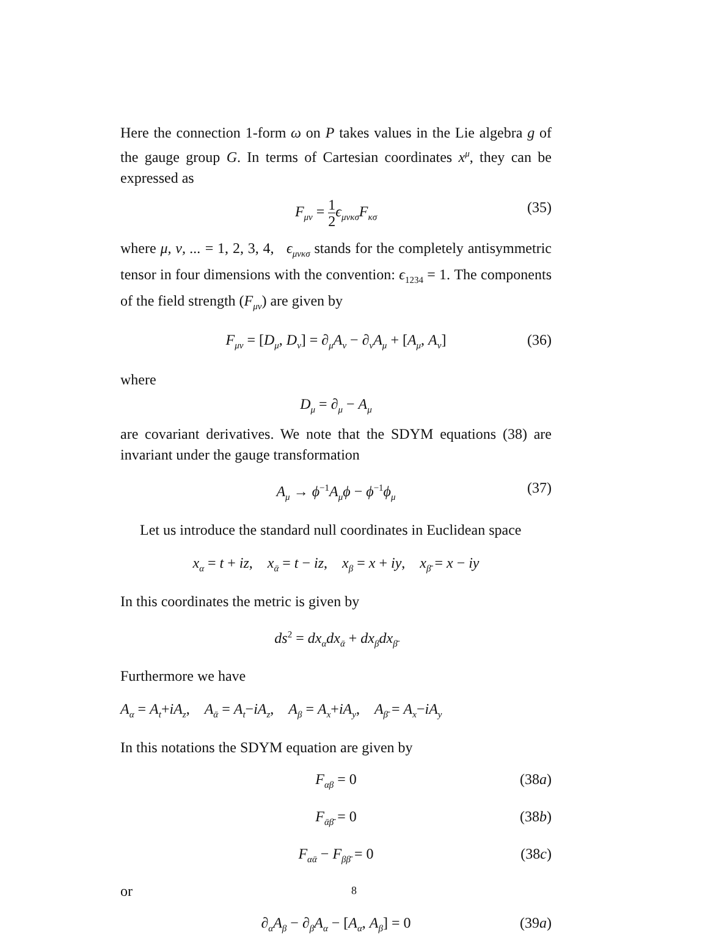Here the connection 1-form ω on P takes values in the Lie algebra g of the gauge group G. In terms of Cartesian coordinates x<sup>μ</sup>, they can be expressed as
F<sub>μν</sub> = 1 2 ϵ<sub>μνκσ</sub>F<sub>κσ</sub> (35)
where μ, ν, ... = 1, 2, 3, 4, ϵ<sub>μνκσ</sub> stands for the completely antisymmetric tensor in four dimensions with the convention: ϵ<sub>1234</sub> = 1. The components of the field strength (F<sub>μν</sub>) are given by
F<sub>μν</sub> = [D<sub>μ</sub>, D<sub>ν</sub>] = ∂<sub>μ</sub>A<sub>ν</sub> − ∂<sub>ν</sub>A<sub>μ</sub> + [A<sub>μ</sub>, A<sub>ν</sub>] (36)
where
D<sub>μ</sub> = ∂<sub>μ</sub> − A<sub>μ</sub>
are covariant derivatives. We note that the SDYM equations (38) are invariant under the gauge transformation
A<sub>μ</sub> → ϕ<sup>−1</sup>A<sub>μ</sub>ϕ − ϕ<sup>−1</sup>ϕ<sub>μ</sub> (37)
Let us introduce the standard null coordinates in Euclidean space
x<sub>α</sub> = t + iz, x<sub>ᾱ</sub> = t − iz, x<sub>β</sub> = x + iy, x<sub>β̄</sub> = x − iy
In this coordinates the metric is given by
ds<sup>2</sup> = dx<sub>α</sub>dx<sub>ᾱ</sub> + dx<sub>β</sub>dx<sub>β̄</sub>
Furthermore we have
A<sub>α</sub> = A<sub>t</sub>+iA<sub>z</sub>, A<sub>ᾱ</sub> = A<sub>t</sub>−iA<sub>z</sub>, A<sub>β</sub> = A<sub>x</sub>+iA<sub>y</sub>, A<sub>β̄</sub> = A<sub>x</sub>−iA<sub>y</sub>
In this notations the SDYM equation are given by
F<sub>αβ</sub> = 0 (38a)
F<sub>ᾱβ̄</sub> = 0 (38b)
F<sub>αᾱ</sub> − F<sub>ββ̄</sub> = 0 (38c)
or
∂<sub>α</sub>A<sub>β</sub> − ∂<sub>β</sub>A<sub>α</sub> − [A<sub>α</sub>, A<sub>β</sub>] = 0 (39a)
8